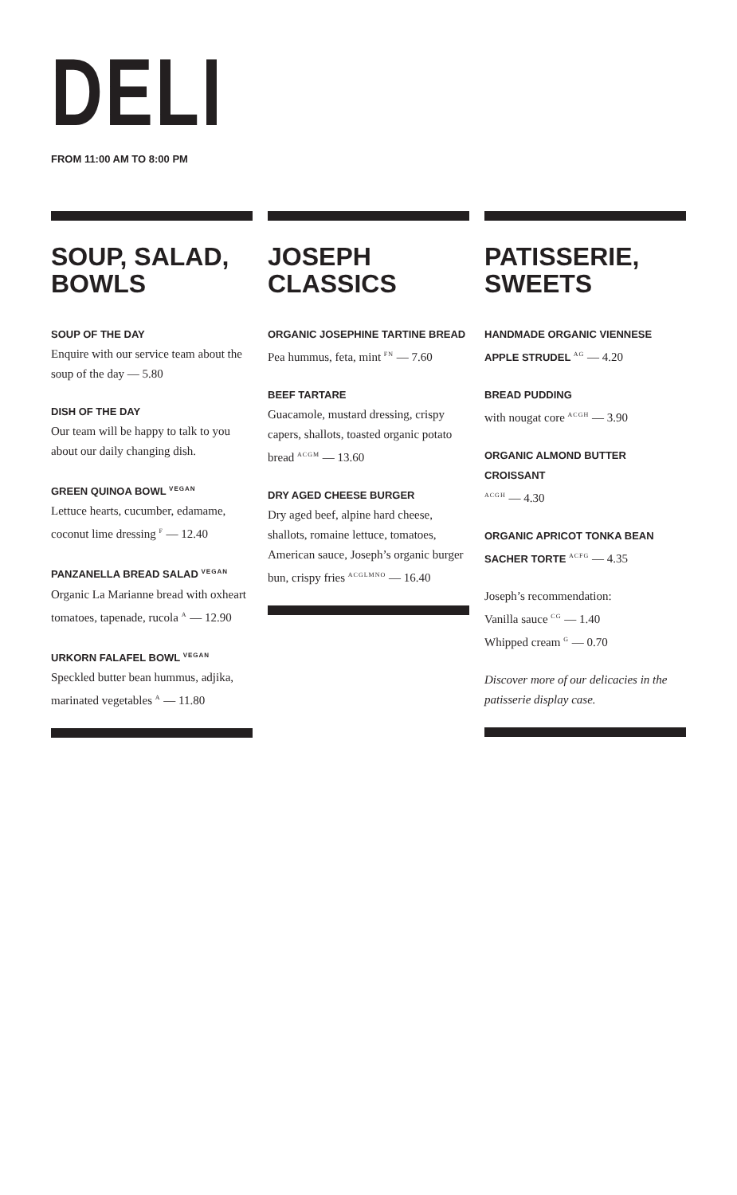DELI
FROM 11:00 AM TO 8:00 PM
SOUP, SALAD, BOWLS
SOUP OF THE DAY
Enquire with our service team about the soup of the day — 5.80
DISH OF THE DAY
Our team will be happy to talk to you about our daily changing dish.
GREEN QUINOA BOWL <sup>VEGAN</sup>
Lettuce hearts, cucumber, edamame, coconut lime dressing <sup>F</sup> — 12.40
PANZANELLA BREAD SALAD <sup>VEGAN</sup>
Organic La Marianne bread with oxheart tomatoes, tapenade, rucola <sup>A</sup> — 12.90
URKORN FALAFEL BOWL <sup>VEGAN</sup>
Speckled butter bean hummus, adjika, marinated vegetables <sup>A</sup> — 11.80
JOSEPH CLASSICS
ORGANIC JOSEPHINE TARTINE BREAD
Pea hummus, feta, mint <sup>FN</sup> — 7.60
BEEF TARTARE
Guacamole, mustard dressing, crispy capers, shallots, toasted organic potato bread <sup>ACGM</sup> — 13.60
DRY AGED CHEESE BURGER
Dry aged beef, alpine hard cheese, shallots, romaine lettuce, tomatoes, American sauce, Joseph’s organic burger bun, crispy fries <sup>ACGLMNO</sup> — 16.40
PATISSERIE, SWEETS
HANDMADE ORGANIC VIENNESE
APPLE STRUDEL <sup>AG</sup> — 4.20
BREAD PUDDING
with nougat core <sup>ACGH</sup> — 3.90
ORGANIC ALMOND BUTTER CROISSANT
<sup>ACGH</sup> — 4.30
ORGANIC APRICOT TONKA BEAN
SACHER TORTE <sup>ACFG</sup> — 4.35
Joseph’s recommendation:
Vanilla sauce <sup>CG</sup> — 1.40
Whipped cream <sup>G</sup> — 0.70
Discover more of our delicacies in the patisserie display case.